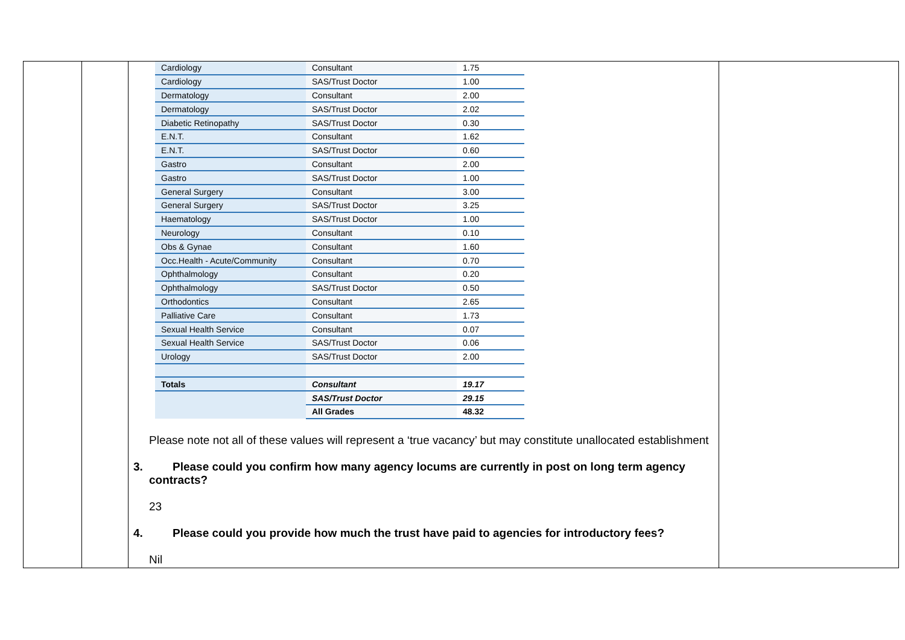| Cardiology | Consultant | 1.75 |
| Cardiology | SAS/Trust Doctor | 1.00 |
| Dermatology | Consultant | 2.00 |
| Dermatology | SAS/Trust Doctor | 2.02 |
| Diabetic Retinopathy | SAS/Trust Doctor | 0.30 |
| E.N.T. | Consultant | 1.62 |
| E.N.T. | SAS/Trust Doctor | 0.60 |
| Gastro | Consultant | 2.00 |
| Gastro | SAS/Trust Doctor | 1.00 |
| General Surgery | Consultant | 3.00 |
| General Surgery | SAS/Trust Doctor | 3.25 |
| Haematology | SAS/Trust Doctor | 1.00 |
| Neurology | Consultant | 0.10 |
| Obs & Gynae | Consultant | 1.60 |
| Occ.Health - Acute/Community | Consultant | 0.70 |
| Ophthalmology | Consultant | 0.20 |
| Ophthalmology | SAS/Trust Doctor | 0.50 |
| Orthodontics | Consultant | 2.65 |
| Palliative Care | Consultant | 1.73 |
| Sexual Health Service | Consultant | 0.07 |
| Sexual Health Service | SAS/Trust Doctor | 0.06 |
| Urology | SAS/Trust Doctor | 2.00 |
| Totals | Consultant | 19.17 |
| | SAS/Trust Doctor | 29.15 |
| | All Grades | 48.32 |
Please note not all of these values will represent a ‘true vacancy’ but may constitute unallocated establishment
3. Please could you confirm how many agency locums are currently in post on long term agency
contracts?
23
4. Please could you provide how much the trust have paid to agencies for introductory fees?
Nil